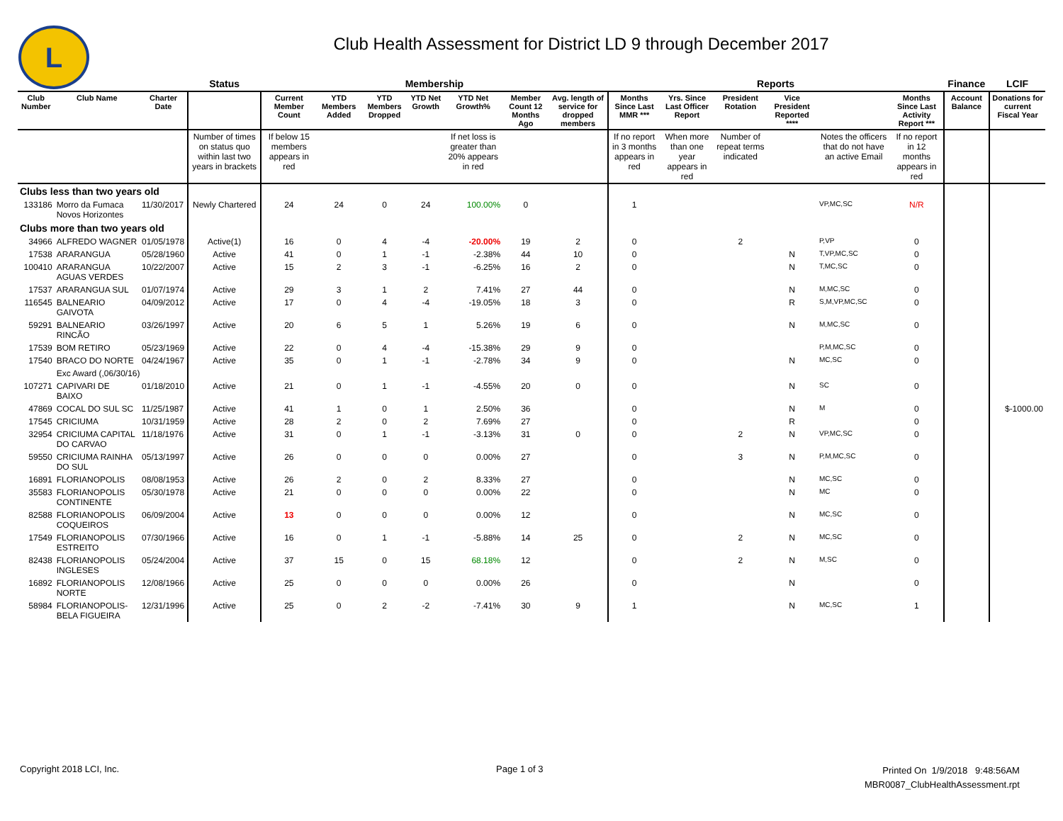L
Club Health Assessment for District LD 9 through December 2017
| | | | Status | Membership | | | | | | | Reports | | | | | | Finance | LCIF |
| Club Number | Club Name | Charter Date | | Current Member Count | YTD Members Added | YTD Members Dropped | YTD Net Growth | YTD Net Growth% | Member Count 12 Months Ago | Avg. length of service for dropped members | Months Since Last MMR *** | Yrs. Since Last Officer Report | President Rotation | Vice President Reported **** | | Months Since Last Activity Report *** | Account Balance | Donations for current Fiscal Year |
| | | | Number of times on status quo within last two years in brackets | If below 15 members appears in red | | | | If net loss is greater than 20% appears in red | | | If no report in 3 months appears in red | When more than one year appears in red | Number of repeat terms indicated | | Notes the officers that do not have an active Email | If no report in 12 months appears in red | | |
| Clubs less than two years old | | | | | | | | | | | | | | | | | | |
| 133186 | Morro da Fumaca Novos Horizontes | 11/30/2017 | Newly Chartered | 24 | 24 | 0 | 24 | 100.00% | 0 | | 1 | | | | VP,MC,SC | N/R | | |
| Clubs more than two years old | | | | | | | | | | | | | | | | | | |
| 34966 | ALFREDO WAGNER | 01/05/1978 | Active(1) | 16 | 0 | 4 | -4 | -20.00% | 19 | 2 | 0 | | 2 | | P,VP | 0 | | |
| 17538 | ARARANGUA | 05/28/1960 | Active | 41 | 0 | 1 | -1 | -2.38% | 44 | 10 | 0 | | | N | T,VP,MC,SC | 0 | | |
| 100410 | ARARANGUA AGUAS VERDES | 10/22/2007 | Active | 15 | 2 | 3 | -1 | -6.25% | 16 | 2 | 0 | | | N | T,MC,SC | 0 | | |
| 17537 | ARARANGUA SUL | 01/07/1974 | Active | 29 | 3 | 1 | 2 | 7.41% | 27 | 44 | 0 | | | N | M,MC,SC | 0 | | |
| 116545 | BALNEARIO GAIVOTA | 04/09/2012 | Active | 17 | 0 | 4 | -4 | -19.05% | 18 | 3 | 0 | | | R | S,M,VP,MC,SC | 0 | | |
| 59291 | BALNEARIO RINCÃO | 03/26/1997 | Active | 20 | 6 | 5 | 1 | 5.26% | 19 | 6 | 0 | | | N | M,MC,SC | 0 | | |
| 17539 | BOM RETIRO | 05/23/1969 | Active | 22 | 0 | 4 | -4 | -15.38% | 29 | 9 | 0 | | | | P,M,MC,SC | 0 | | |
| 17540 | BRACO DO NORTE | 04/24/1967 | Active | 35 | 0 | 1 | -1 | -2.78% | 34 | 9 | 0 | | | N | MC,SC | 0 | | |
| | Exc Award (,06/30/16) | | | | | | | | | | | | | | | | | |
| 107271 | CAPIVARI DE BAIXO | 01/18/2010 | Active | 21 | 0 | 1 | -1 | -4.55% | 20 | 0 | 0 | | | N | SC | 0 | | |
| 47869 | COCAL DO SUL SC | 11/25/1987 | Active | 41 | 1 | 0 | 1 | 2.50% | 36 | | 0 | | | N | M | 0 | | $-1000.00 |
| 17545 | CRICIUMA | 10/31/1959 | Active | 28 | 2 | 0 | 2 | 7.69% | 27 | | 0 | | | R | | 0 | | |
| 32954 | CRICIUMA CAPITAL DO CARVAO | 11/18/1976 | Active | 31 | 0 | 1 | -1 | -3.13% | 31 | 0 | 0 | | 2 | N | VP,MC,SC | 0 | | |
| 59550 | CRICIUMA RAINHA DO SUL | 05/13/1997 | Active | 26 | 0 | 0 | 0 | 0.00% | 27 | | 0 | | 3 | N | P,M,MC,SC | 0 | | |
| 16891 | FLORIANOPOLIS | 08/08/1953 | Active | 26 | 2 | 0 | 2 | 8.33% | 27 | | 0 | | | N | MC,SC | 0 | | |
| 35583 | FLORIANOPOLIS CONTINENTE | 05/30/1978 | Active | 21 | 0 | 0 | 0 | 0.00% | 22 | | 0 | | | N | MC | 0 | | |
| 82588 | FLORIANOPOLIS COQUEIROS | 06/09/2004 | Active | 13 | 0 | 0 | 0 | 0.00% | 12 | | 0 | | | N | MC,SC | 0 | | |
| 17549 | FLORIANOPOLIS ESTREITO | 07/30/1966 | Active | 16 | 0 | 1 | -1 | -5.88% | 14 | 25 | 0 | | 2 | N | MC,SC | 0 | | |
| 82438 | FLORIANOPOLIS INGLESES | 05/24/2004 | Active | 37 | 15 | 0 | 15 | 68.18% | 12 | | 0 | | 2 | N | M,SC | 0 | | |
| 16892 | FLORIANOPOLIS NORTE | 12/08/1966 | Active | 25 | 0 | 0 | 0 | 0.00% | 26 | | 0 | | | N | | 0 | | |
| 58984 | FLORIANOPOLIS-BELA FIGUEIRA | 12/31/1996 | Active | 25 | 0 | 2 | -2 | -7.41% | 30 | 9 | 1 | | | N | MC,SC | 1 | | |
Copyright 2018 LCI, Inc. Page 1 of 3
Printed On 1/9/2018 9:48:56AM
MBR0087_ClubHealthAssessment.rpt